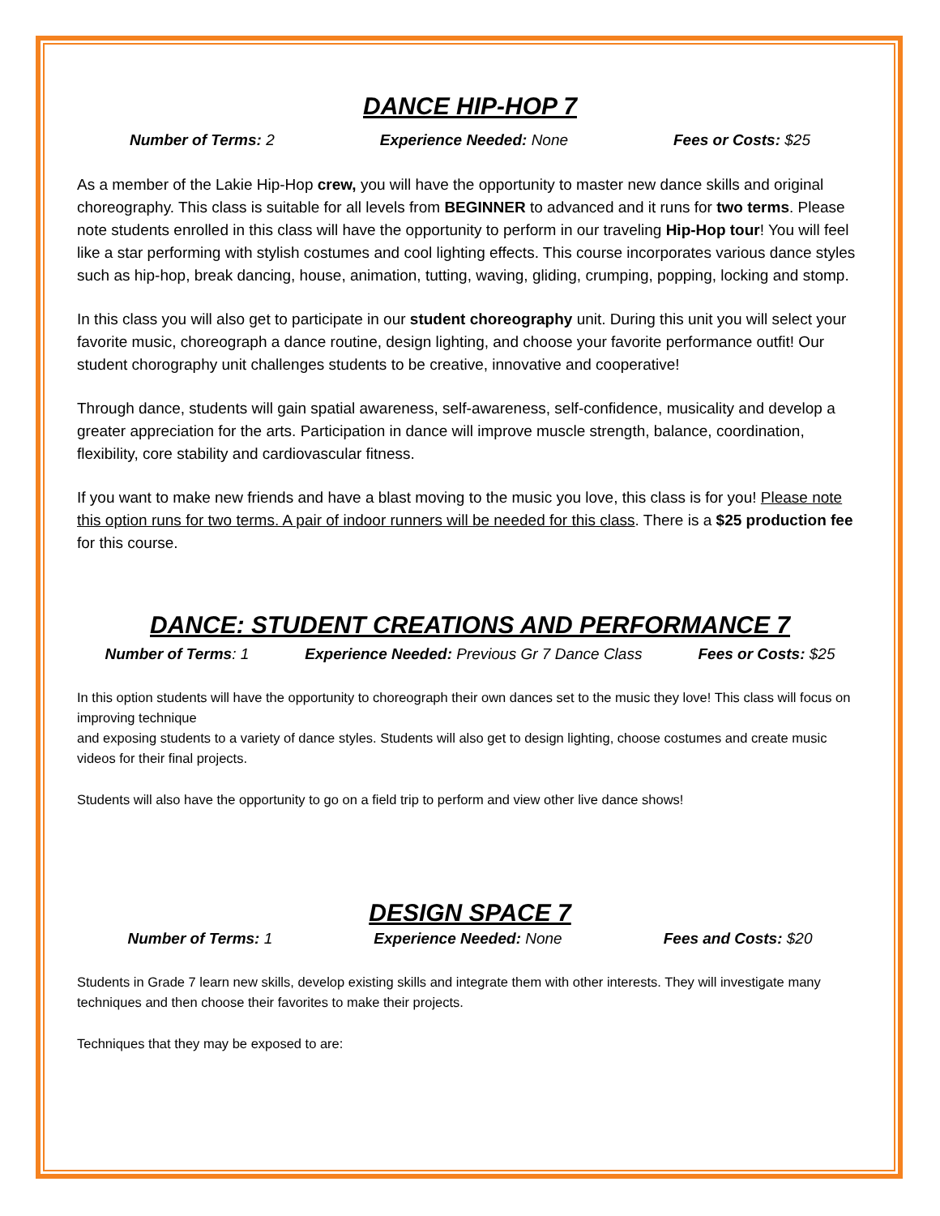DANCE HIP-HOP 7
Number of Terms: 2 Experience Needed: None Fees or Costs: $25
As a member of the Lakie Hip-Hop crew, you will have the opportunity to master new dance skills and original choreography. This class is suitable for all levels from BEGINNER to advanced and it runs for two terms. Please note students enrolled in this class will have the opportunity to perform in our traveling Hip-Hop tour! You will feel like a star performing with stylish costumes and cool lighting effects. This course incorporates various dance styles such as hip-hop, break dancing, house, animation, tutting, waving, gliding, crumping, popping, locking and stomp.
In this class you will also get to participate in our student choreography unit. During this unit you will select your favorite music, choreograph a dance routine, design lighting, and choose your favorite performance outfit! Our student chorography unit challenges students to be creative, innovative and cooperative!
Through dance, students will gain spatial awareness, self-awareness, self-confidence, musicality and develop a greater appreciation for the arts. Participation in dance will improve muscle strength, balance, coordination, flexibility, core stability and cardiovascular fitness.
If you want to make new friends and have a blast moving to the music you love, this class is for you! Please note this option runs for two terms. A pair of indoor runners will be needed for this class. There is a $25 production fee for this course.
DANCE: STUDENT CREATIONS AND PERFORMANCE 7
Number of Terms: 1 Experience Needed: Previous Gr 7 Dance Class Fees or Costs: $25
In this option students will have the opportunity to choreograph their own dances set to the music they love! This class will focus on improving technique
and exposing students to a variety of dance styles. Students will also get to design lighting, choose costumes and create music videos for their final projects.
Students will also have the opportunity to go on a field trip to perform and view other live dance shows!
DESIGN SPACE 7
Number of Terms: 1 Experience Needed: None Fees and Costs: $20
Students in Grade 7 learn new skills, develop existing skills and integrate them with other interests. They will investigate many techniques and then choose their favorites to make their projects.
Techniques that they may be exposed to are: